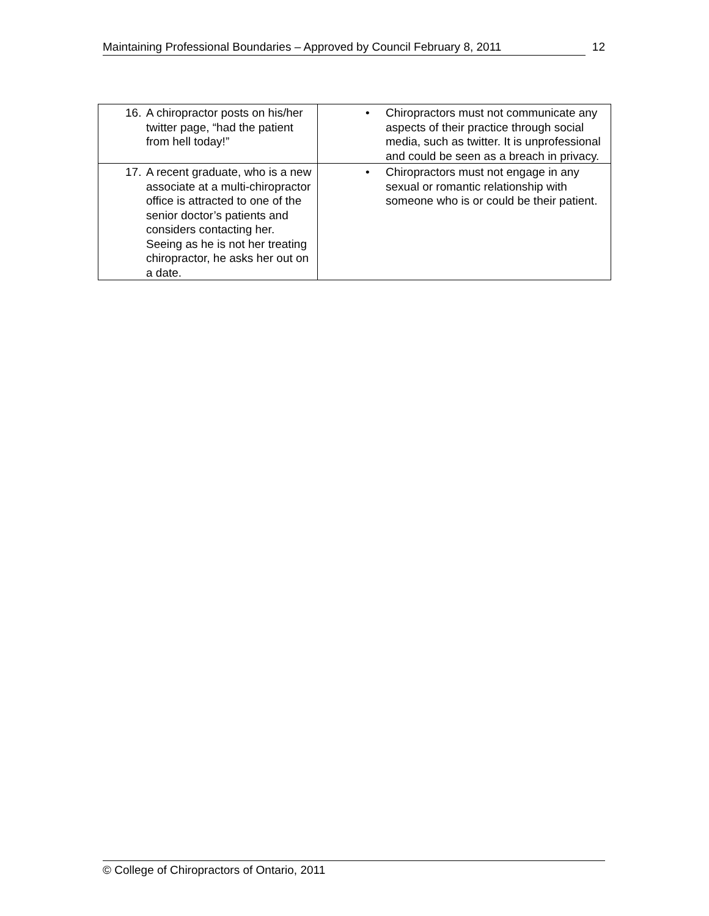Maintaining Professional Boundaries – Approved by Council February 8, 2011 12
| 16. A chiropractor posts on his/her twitter page, “had the patient from hell today!” | • Chiropractors must not communicate any aspects of their practice through social media, such as twitter. It is unprofessional and could be seen as a breach in privacy. |
| 17. A recent graduate, who is a new associate at a multi-chiropractor office is attracted to one of the senior doctor’s patients and considers contacting her. Seeing as he is not her treating chiropractor, he asks her out on a date. | • Chiropractors must not engage in any sexual or romantic relationship with someone who is or could be their patient. |
© College of Chiropractors of Ontario, 2011